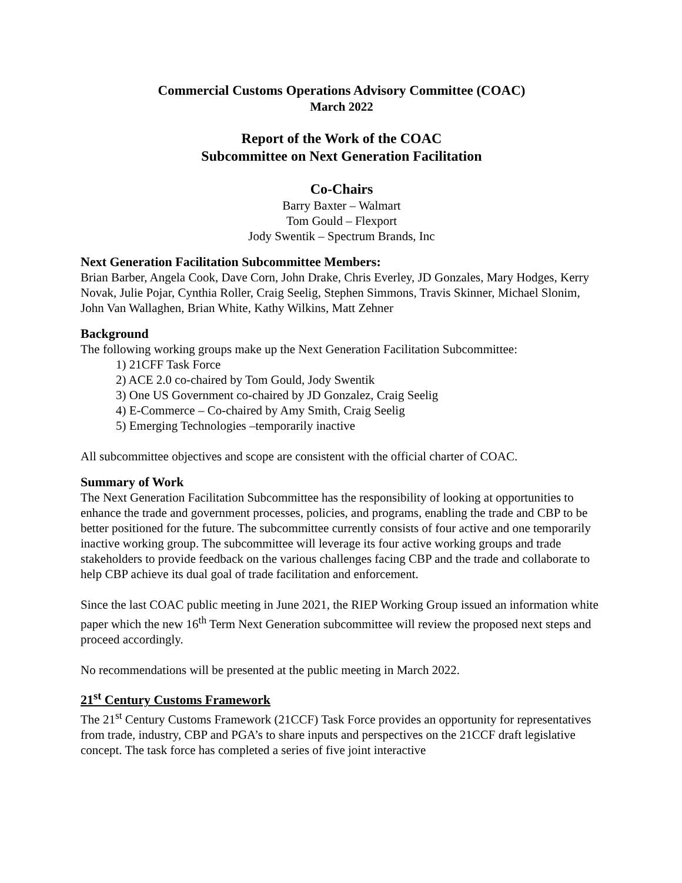Commercial Customs Operations Advisory Committee (COAC)
March 2022
Report of the Work of the COAC
Subcommittee on Next Generation Facilitation
Co-Chairs
Barry Baxter – Walmart
Tom Gould – Flexport
Jody Swentik – Spectrum Brands, Inc
Next Generation Facilitation Subcommittee Members:
Brian Barber, Angela Cook, Dave Corn, John Drake, Chris Everley, JD Gonzales, Mary Hodges, Kerry Novak, Julie Pojar, Cynthia Roller, Craig Seelig, Stephen Simmons, Travis Skinner, Michael Slonim, John Van Wallaghen, Brian White, Kathy Wilkins, Matt Zehner
Background
The following working groups make up the Next Generation Facilitation Subcommittee:
1) 21CFF Task Force
2) ACE 2.0 co-chaired by Tom Gould, Jody Swentik
3) One US Government co-chaired by JD Gonzalez, Craig Seelig
4) E-Commerce – Co-chaired by Amy Smith, Craig Seelig
5) Emerging Technologies –temporarily inactive
All subcommittee objectives and scope are consistent with the official charter of COAC.
Summary of Work
The Next Generation Facilitation Subcommittee has the responsibility of looking at opportunities to enhance the trade and government processes, policies, and programs, enabling the trade and CBP to be better positioned for the future. The subcommittee currently consists of four active and one temporarily inactive working group. The subcommittee will leverage its four active working groups and trade stakeholders to provide feedback on the various challenges facing CBP and the trade and collaborate to help CBP achieve its dual goal of trade facilitation and enforcement.
Since the last COAC public meeting in June 2021, the RIEP Working Group issued an information white paper which the new 16<sup>th</sup> Term Next Generation subcommittee will review the proposed next steps and proceed accordingly.
No recommendations will be presented at the public meeting in March 2022.
21<sup>st</sup> Century Customs Framework
The 21<sup>st</sup> Century Customs Framework (21CCF) Task Force provides an opportunity for representatives from trade, industry, CBP and PGA’s to share inputs and perspectives on the 21CCF draft legislative concept. The task force has completed a series of five joint interactive